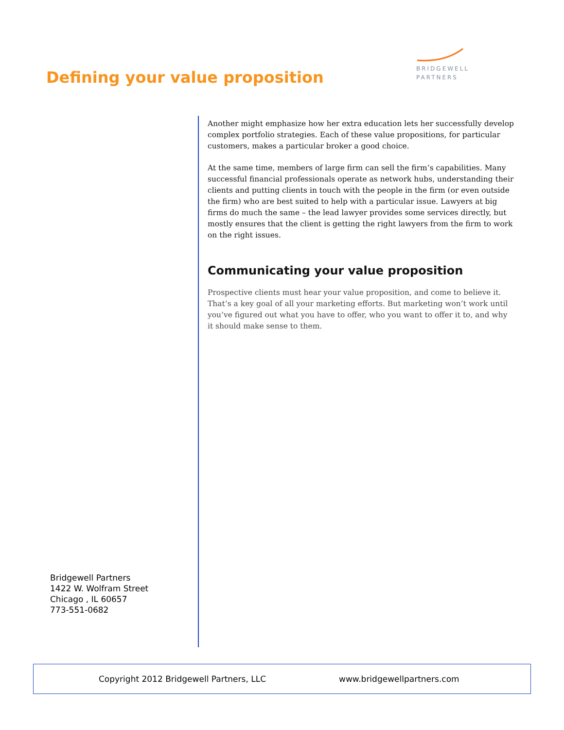Defining your value proposition
BRIDGEWELL
PARTNERS
Another might emphasize how her extra education lets her successfully develop complex portfolio strategies. Each of these value propositions, for particular customers, makes a particular broker a good choice.
At the same time, members of large firm can sell the firm’s capabilities. Many successful financial professionals operate as network hubs, understanding their clients and putting clients in touch with the people in the firm (or even outside the firm) who are best suited to help with a particular issue. Lawyers at big firms do much the same – the lead lawyer provides some services directly, but mostly ensures that the client is getting the right lawyers from the firm to work on the right issues.
Communicating your value proposition
Prospective clients must hear your value proposition, and come to believe it. That’s a key goal of all your marketing efforts. But marketing won’t work until you’ve figured out what you have to offer, who you want to offer it to, and why it should make sense to them.
Bridgewell Partners
1422 W. Wolfram Street
Chicago , IL 60657
773-551-0682
Copyright 2012 Bridgewell Partners, LLC www.bridgewellpartners.com